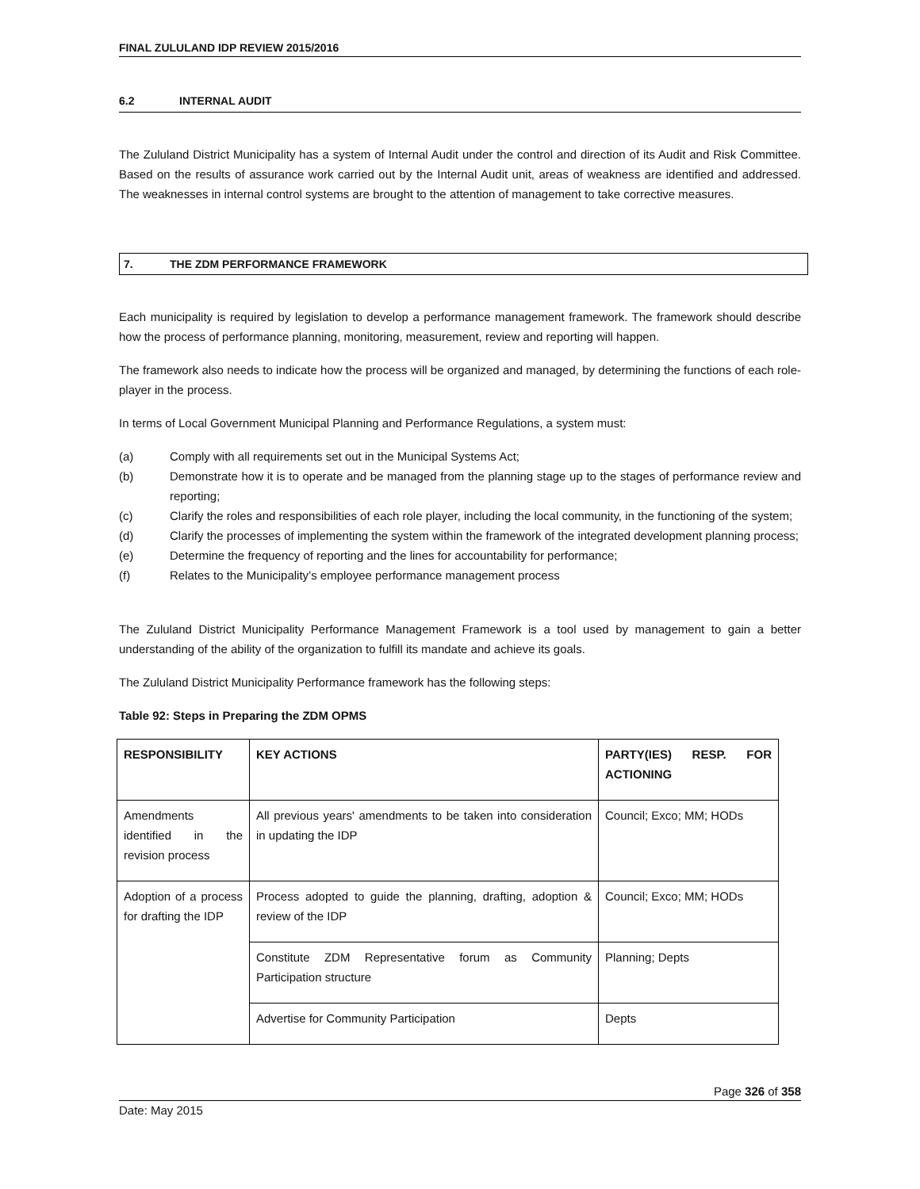FINAL ZULULAND IDP REVIEW 2015/2016
6.2 INTERNAL AUDIT
The Zululand District Municipality has a system of Internal Audit under the control and direction of its Audit and Risk Committee. Based on the results of assurance work carried out by the Internal Audit unit, areas of weakness are identified and addressed. The weaknesses in internal control systems are brought to the attention of management to take corrective measures.
7. THE ZDM PERFORMANCE FRAMEWORK
Each municipality is required by legislation to develop a performance management framework. The framework should describe how the process of performance planning, monitoring, measurement, review and reporting will happen.
The framework also needs to indicate how the process will be organized and managed, by determining the functions of each role-player in the process.
In terms of Local Government Municipal Planning and Performance Regulations, a system must:
(a) Comply with all requirements set out in the Municipal Systems Act;
(b) Demonstrate how it is to operate and be managed from the planning stage up to the stages of performance review and reporting;
(c) Clarify the roles and responsibilities of each role player, including the local community, in the functioning of the system;
(d) Clarify the processes of implementing the system within the framework of the integrated development planning process;
(e) Determine the frequency of reporting and the lines for accountability for performance;
(f) Relates to the Municipality’s employee performance management process
The Zululand District Municipality Performance Management Framework is a tool used by management to gain a better understanding of the ability of the organization to fulfill its mandate and achieve its goals.
The Zululand District Municipality Performance framework has the following steps:
Table 92: Steps in Preparing the ZDM OPMS
| RESPONSIBILITY | KEY ACTIONS | PARTY(IES) RESP. FOR ACTIONING |
| Amendments identified in the revision process | All previous years' amendments to be taken into consideration in updating the IDP | Council; Exco; MM; HODs |
| Adoption of a process for drafting the IDP | Process adopted to guide the planning, drafting, adoption & review of the IDP | Council; Exco; MM; HODs |
| | Constitute ZDM Representative forum as Community Participation structure | Planning; Depts |
| | Advertise for Community Participation | Depts |
Page 326 of 358
Date: May 2015